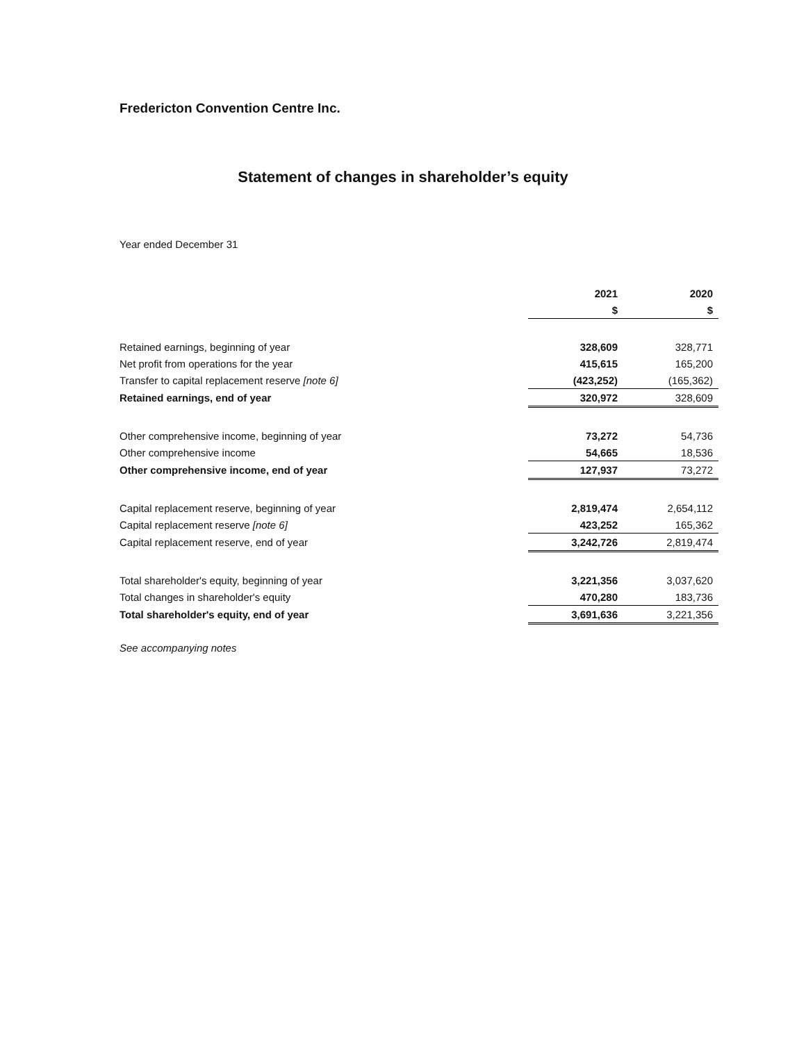Fredericton Convention Centre Inc.
Statement of changes in shareholder’s equity
Year ended December 31
| | 2021 | 2020 |
| | $ | $ |
| Retained earnings, beginning of year | 328,609 | 328,771 |
| Net profit from operations for the year | 415,615 | 165,200 |
| Transfer to capital replacement reserve [note 6] | (423,252) | (165,362) |
| Retained earnings, end of year | 320,972 | 328,609 |
| Other comprehensive income, beginning of year | 73,272 | 54,736 |
| Other comprehensive income | 54,665 | 18,536 |
| Other comprehensive income, end of year | 127,937 | 73,272 |
| Capital replacement reserve, beginning of year | 2,819,474 | 2,654,112 |
| Capital replacement reserve [note 6] | 423,252 | 165,362 |
| Capital replacement reserve, end of year | 3,242,726 | 2,819,474 |
| Total shareholder's equity, beginning of year | 3,221,356 | 3,037,620 |
| Total changes in shareholder's equity | 470,280 | 183,736 |
| Total shareholder's equity, end of year | 3,691,636 | 3,221,356 |
See accompanying notes